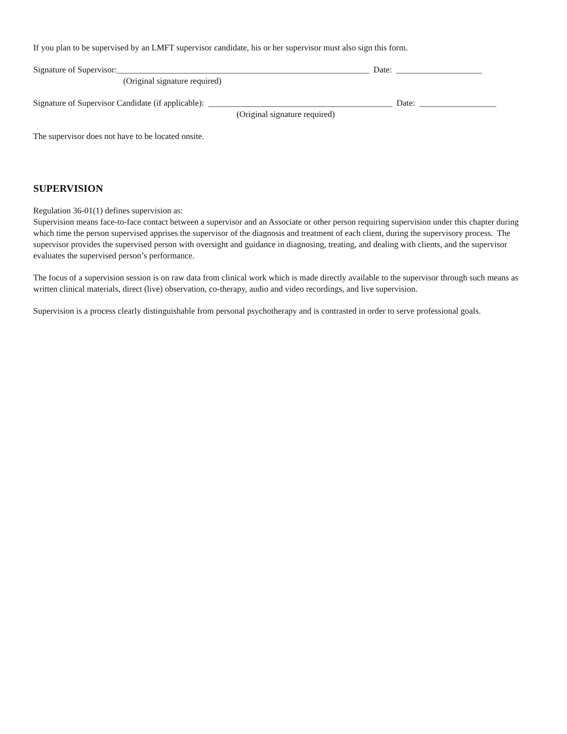If you plan to be supervised by an LMFT supervisor candidate, his or her supervisor must also sign this form.
Signature of Supervisor:___________________________________________________________ Date: ____________________
(Original signature required)
Signature of Supervisor Candidate (if applicable): ___________________________________________ Date: __________________
(Original signature required)
The supervisor does not have to be located onsite.
SUPERVISION
Regulation 36-01(1) defines supervision as:
Supervision means face-to-face contact between a supervisor and an Associate or other person requiring supervision under this chapter during which time the person supervised apprises the supervisor of the diagnosis and treatment of each client, during the supervisory process. The supervisor provides the supervised person with oversight and guidance in diagnosing, treating, and dealing with clients, and the supervisor evaluates the supervised person’s performance.
The focus of a supervision session is on raw data from clinical work which is made directly available to the supervisor through such means as written clinical materials, direct (live) observation, co-therapy, audio and video recordings, and live supervision.
Supervision is a process clearly distinguishable from personal psychotherapy and is contrasted in order to serve professional goals.